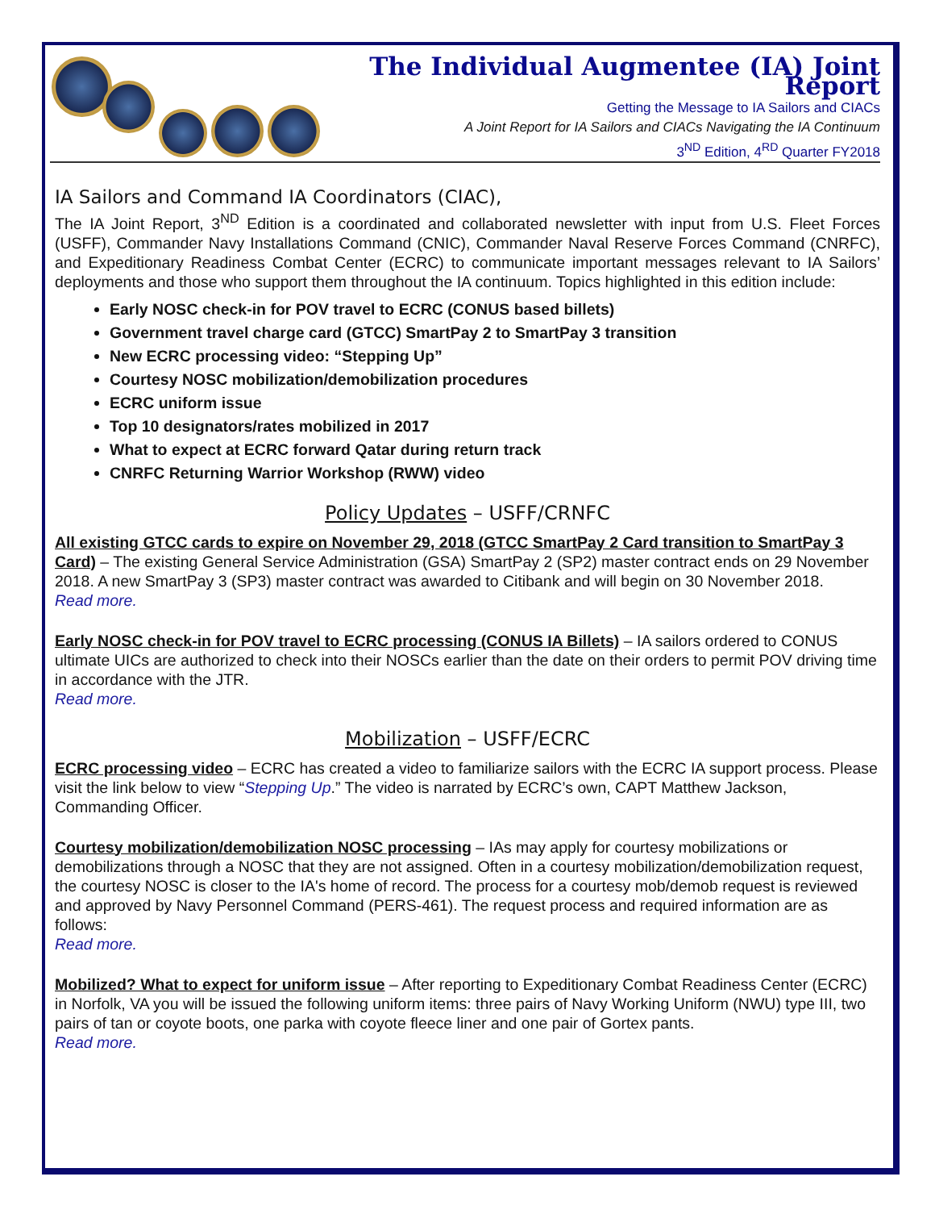The Individual Augmentee (IA) Joint Report
Getting the Message to IA Sailors and CIACs
A Joint Report for IA Sailors and CIACs Navigating the IA Continuum
3<sup>ND</sup> Edition, 4<sup>RD</sup> Quarter FY2018
IA Sailors and Command IA Coordinators (CIAC),
The IA Joint Report, 3<sup>ND</sup> Edition is a coordinated and collaborated newsletter with input from U.S. Fleet Forces (USFF), Commander Navy Installations Command (CNIC), Commander Naval Reserve Forces Command (CNRFC), and Expeditionary Readiness Combat Center (ECRC) to communicate important messages relevant to IA Sailors’ deployments and those who support them throughout the IA continuum. Topics highlighted in this edition include:
Early NOSC check-in for POV travel to ECRC (CONUS based billets)
Government travel charge card (GTCC) SmartPay 2 to SmartPay 3 transition
New ECRC processing video: “Stepping Up”
Courtesy NOSC mobilization/demobilization procedures
ECRC uniform issue
Top 10 designators/rates mobilized in 2017
What to expect at ECRC forward Qatar during return track
CNRFC Returning Warrior Workshop (RWW) video
Policy Updates – USFF/CRNFC
All existing GTCC cards to expire on November 29, 2018 (GTCC SmartPay 2 Card transition to SmartPay 3 Card) – The existing General Service Administration (GSA) SmartPay 2 (SP2) master contract ends on 29 November 2018. A new SmartPay 3 (SP3) master contract was awarded to Citibank and will begin on 30 November 2018.
Read more.
Early NOSC check-in for POV travel to ECRC processing (CONUS IA Billets) – IA sailors ordered to CONUS ultimate UICs are authorized to check into their NOSCs earlier than the date on their orders to permit POV driving time in accordance with the JTR.
Read more.
Mobilization – USFF/ECRC
ECRC processing video – ECRC has created a video to familiarize sailors with the ECRC IA support process. Please visit the link below to view “Stepping Up.” The video is narrated by ECRC’s own, CAPT Matthew Jackson, Commanding Officer.
Courtesy mobilization/demobilization NOSC processing – IAs may apply for courtesy mobilizations or demobilizations through a NOSC that they are not assigned. Often in a courtesy mobilization/demobilization request, the courtesy NOSC is closer to the IA's home of record. The process for a courtesy mob/demob request is reviewed and approved by Navy Personnel Command (PERS-461). The request process and required information are as follows:
Read more.
Mobilized? What to expect for uniform issue – After reporting to Expeditionary Combat Readiness Center (ECRC) in Norfolk, VA you will be issued the following uniform items: three pairs of Navy Working Uniform (NWU) type III, two pairs of tan or coyote boots, one parka with coyote fleece liner and one pair of Gortex pants.
Read more.